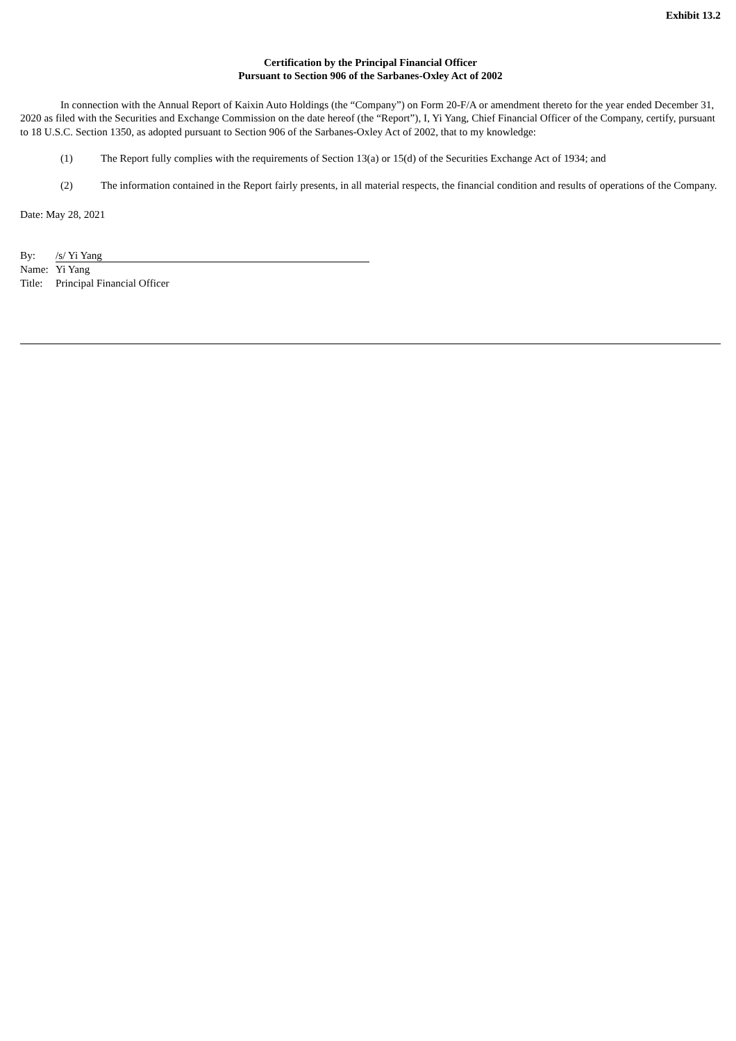Exhibit 13.2
Certification by the Principal Financial Officer
Pursuant to Section 906 of the Sarbanes-Oxley Act of 2002
In connection with the Annual Report of Kaixin Auto Holdings (the “Company”) on Form 20-F/A or amendment thereto for the year ended December 31, 2020 as filed with the Securities and Exchange Commission on the date hereof (the “Report”), I, Yi Yang, Chief Financial Officer of the Company, certify, pursuant to 18 U.S.C. Section 1350, as adopted pursuant to Section 906 of the Sarbanes-Oxley Act of 2002, that to my knowledge:
(1) The Report fully complies with the requirements of Section 13(a) or 15(d) of the Securities Exchange Act of 1934; and
(2) The information contained in the Report fairly presents, in all material respects, the financial condition and results of operations of the Company.
Date: May 28, 2021
By: /s/ Yi Yang
Name: Yi Yang
Title: Principal Financial Officer